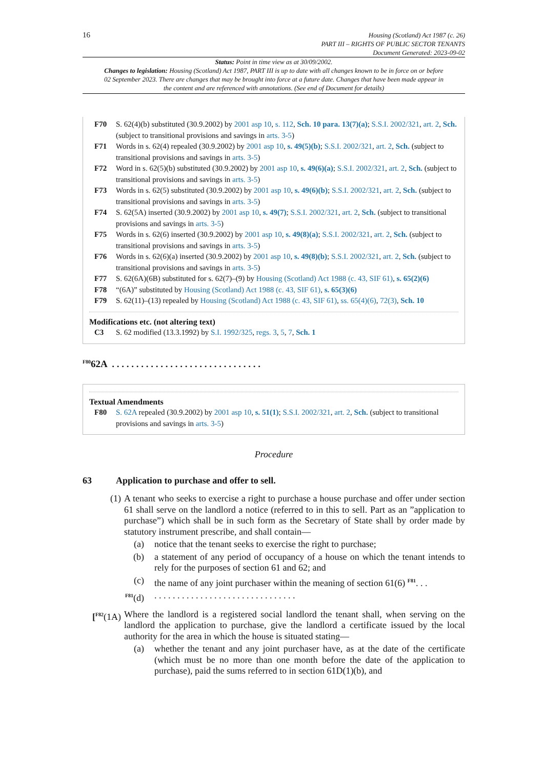16
Housing (Scotland) Act 1987 (c. 26)
PART III – RIGHTS OF PUBLIC SECTOR TENANTS
Document Generated: 2023-09-02
Status: Point in time view as at 30/09/2002.
Changes to legislation: Housing (Scotland) Act 1987, PART III is up to date with all changes known to be in force on or before 02 September 2023. There are changes that may be brought into force at a future date. Changes that have been made appear in the content and are referenced with annotations. (See end of Document for details)
F70 S. 62(4)(b) substituted (30.9.2002) by 2001 asp 10, s. 112, Sch. 10 para. 13(7)(a); S.S.I. 2002/321, art. 2, Sch. (subject to transitional provisions and savings in arts. 3-5)
F71 Words in s. 62(4) repealed (30.9.2002) by 2001 asp 10, s. 49(5)(b); S.S.I. 2002/321, art. 2, Sch. (subject to transitional provisions and savings in arts. 3-5)
F72 Word in s. 62(5)(b) substituted (30.9.2002) by 2001 asp 10, s. 49(6)(a); S.S.I. 2002/321, art. 2, Sch. (subject to transitional provisions and savings in arts. 3-5)
F73 Words in s. 62(5) substituted (30.9.2002) by 2001 asp 10, s. 49(6)(b); S.S.I. 2002/321, art. 2, Sch. (subject to transitional provisions and savings in arts. 3-5)
F74 S. 62(5A) inserted (30.9.2002) by 2001 asp 10, s. 49(7); S.S.I. 2002/321, art. 2, Sch. (subject to transitional provisions and savings in arts. 3-5)
F75 Words in s. 62(6) inserted (30.9.2002) by 2001 asp 10, s. 49(8)(a); S.S.I. 2002/321, art. 2, Sch. (subject to transitional provisions and savings in arts. 3-5)
F76 Words in s. 62(6)(a) inserted (30.9.2002) by 2001 asp 10, s. 49(8)(b); S.S.I. 2002/321, art. 2, Sch. (subject to transitional provisions and savings in arts. 3-5)
F77 S. 62(6A)(6B) substituted for s. 62(7)–(9) by Housing (Scotland) Act 1988 (c. 43, SIF 61), s. 65(2)(6)
F78 “(6A)” substituted by Housing (Scotland) Act 1988 (c. 43, SIF 61), s. 65(3)(6)
F79 S. 62(11)–(13) repealed by Housing (Scotland) Act 1988 (c. 43, SIF 61), ss. 65(4)(6), 72(3), Sch. 10
Modifications etc. (not altering text)
C3 S. 62 modified (13.3.1992) by S.I. 1992/325, regs. 3, 5, 7, Sch. 1
<sup>F80</sup>62A . . . . . . . . . . . . . . . . . . . . . . . . . . . . . . .
Textual Amendments
F80 S. 62A repealed (30.9.2002) by 2001 asp 10, s. 51(1); S.S.I. 2002/321, art. 2, Sch. (subject to transitional provisions and savings in arts. 3-5)
Procedure
63 Application to purchase and offer to sell.
(1) A tenant who seeks to exercise a right to purchase a house purchase and offer under section 61 shall serve on the landlord a notice (referred to in this to sell. Part as an ”application to purchase”) which shall be in such form as the Secretary of State shall by order made by statutory instrument prescribe, and shall contain—
(a) notice that the tenant seeks to exercise the right to purchase;
(b) a statement of any period of occupancy of a house on which the tenant intends to rely for the purposes of section 61 and 62; and
(c) the name of any joint purchaser within the meaning of section 61(6) <sup>F81</sup>. . .
<sup>F81</sup>(d) . . . . . . . . . . . . . . . . . . . . . . . . . . . . . . .
[<sup>F82</sup>(1A)
Where the landlord is a registered social landlord the tenant shall, when serving on the landlord the application to purchase, give the landlord a certificate issued by the local authority for the area in which the house is situated stating—
(a) whether the tenant and any joint purchaser have, as at the date of the certificate (which must be no more than one month before the date of the application to purchase), paid the sums referred to in section 61D(1)(b), and